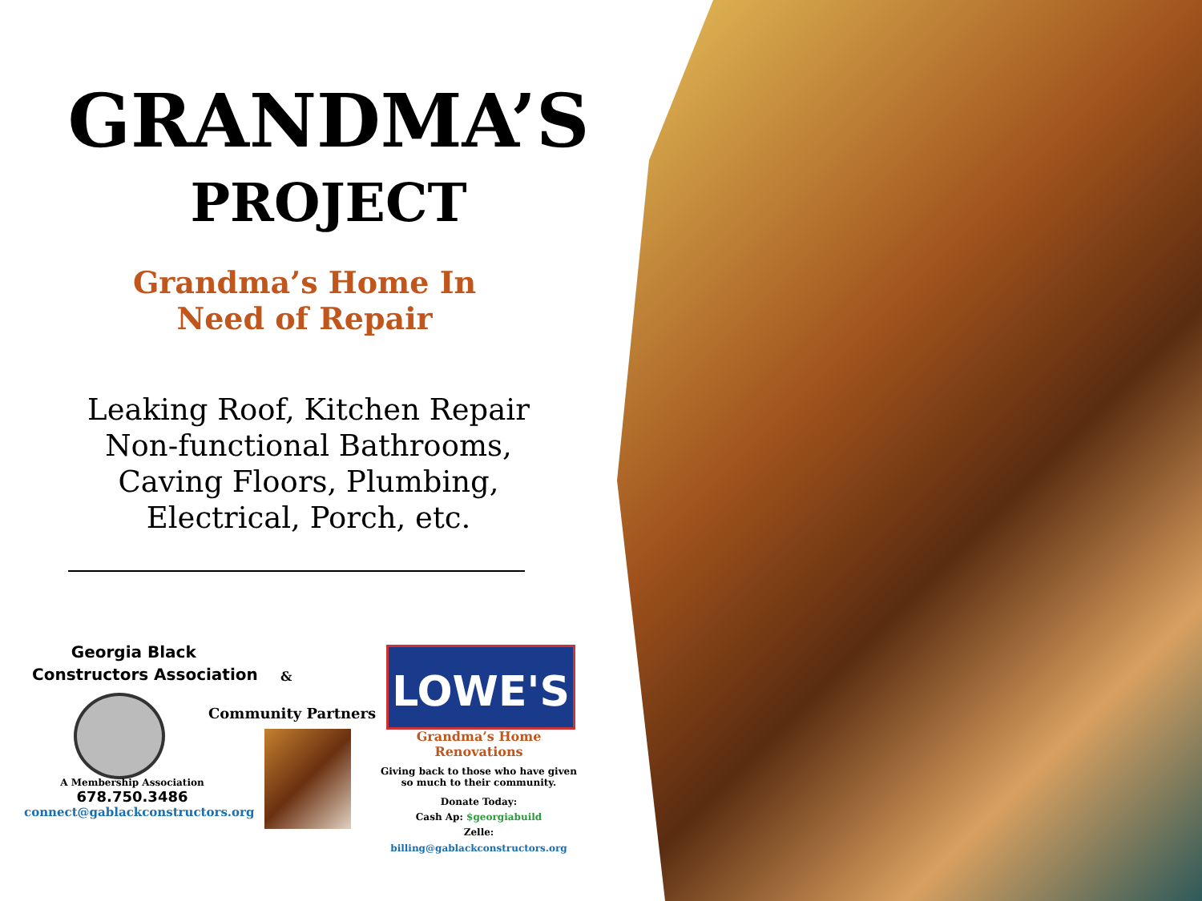GRANDMA’S
PROJECT
Grandma’s Home In
Need of Repair
Leaking Roof, Kitchen Repair
Non-functional Bathrooms,
Caving Floors, Plumbing,
Electrical, Porch, etc.
Georgia Black
Constructors Association
&
A Membership Association
678.750.3486
connect@gablackconstructors.org
Community Partners
LOWE'S
Grandma’s Home Renovations
Giving back to those who have given so much to their community.
Donate Today:
Cash Ap: $georgiabuild
Zelle: billing@gablackconstructors.org